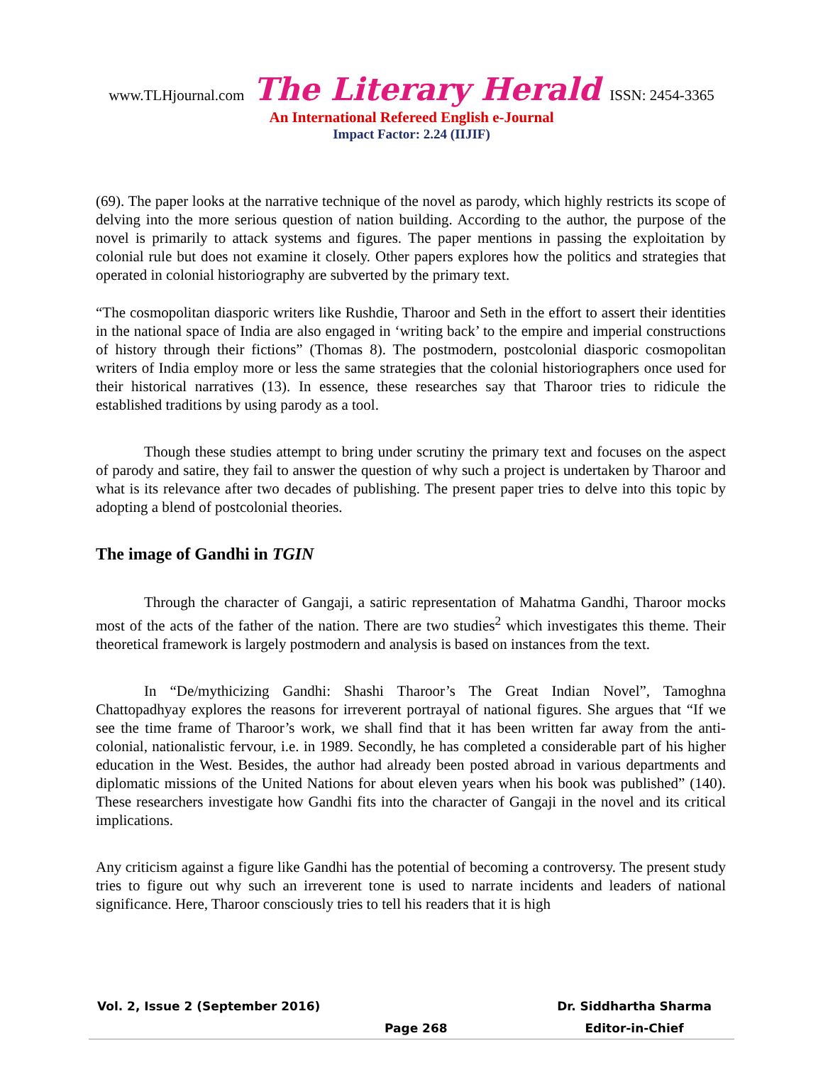www.TLHjournal.com The Literary Herald ISSN: 2454-3365
An International Refereed English e-Journal
Impact Factor: 2.24 (IIJIF)
(69). The paper looks at the narrative technique of the novel as parody, which highly restricts its scope of delving into the more serious question of nation building. According to the author, the purpose of the novel is primarily to attack systems and figures. The paper mentions in passing the exploitation by colonial rule but does not examine it closely. Other papers explores how the politics and strategies that operated in colonial historiography are subverted by the primary text.
“The cosmopolitan diasporic writers like Rushdie, Tharoor and Seth in the effort to assert their identities in the national space of India are also engaged in ‘writing back’ to the empire and imperial constructions of history through their fictions” (Thomas 8). The postmodern, postcolonial diasporic cosmopolitan writers of India employ more or less the same strategies that the colonial historiographers once used for their historical narratives (13). In essence, these researches say that Tharoor tries to ridicule the established traditions by using parody as a tool.
Though these studies attempt to bring under scrutiny the primary text and focuses on the aspect of parody and satire, they fail to answer the question of why such a project is undertaken by Tharoor and what is its relevance after two decades of publishing. The present paper tries to delve into this topic by adopting a blend of postcolonial theories.
The image of Gandhi in TGIN
Through the character of Gangaji, a satiric representation of Mahatma Gandhi, Tharoor mocks most of the acts of the father of the nation. There are two studies<sup>2</sup> which investigates this theme. Their theoretical framework is largely postmodern and analysis is based on instances from the text.
In “De/mythicizing Gandhi: Shashi Tharoor’s The Great Indian Novel”, Tamoghna Chattopadhyay explores the reasons for irreverent portrayal of national figures. She argues that “If we see the time frame of Tharoor’s work, we shall find that it has been written far away from the anti-colonial, nationalistic fervour, i.e. in 1989. Secondly, he has completed a considerable part of his higher education in the West. Besides, the author had already been posted abroad in various departments and diplomatic missions of the United Nations for about eleven years when his book was published” (140). These researchers investigate how Gandhi fits into the character of Gangaji in the novel and its critical implications.
Any criticism against a figure like Gandhi has the potential of becoming a controversy. The present study tries to figure out why such an irreverent tone is used to narrate incidents and leaders of national significance. Here, Tharoor consciously tries to tell his readers that it is high
Vol. 2, Issue 2 (September 2016)
Page 268
Dr. Siddhartha Sharma
Editor-in-Chief